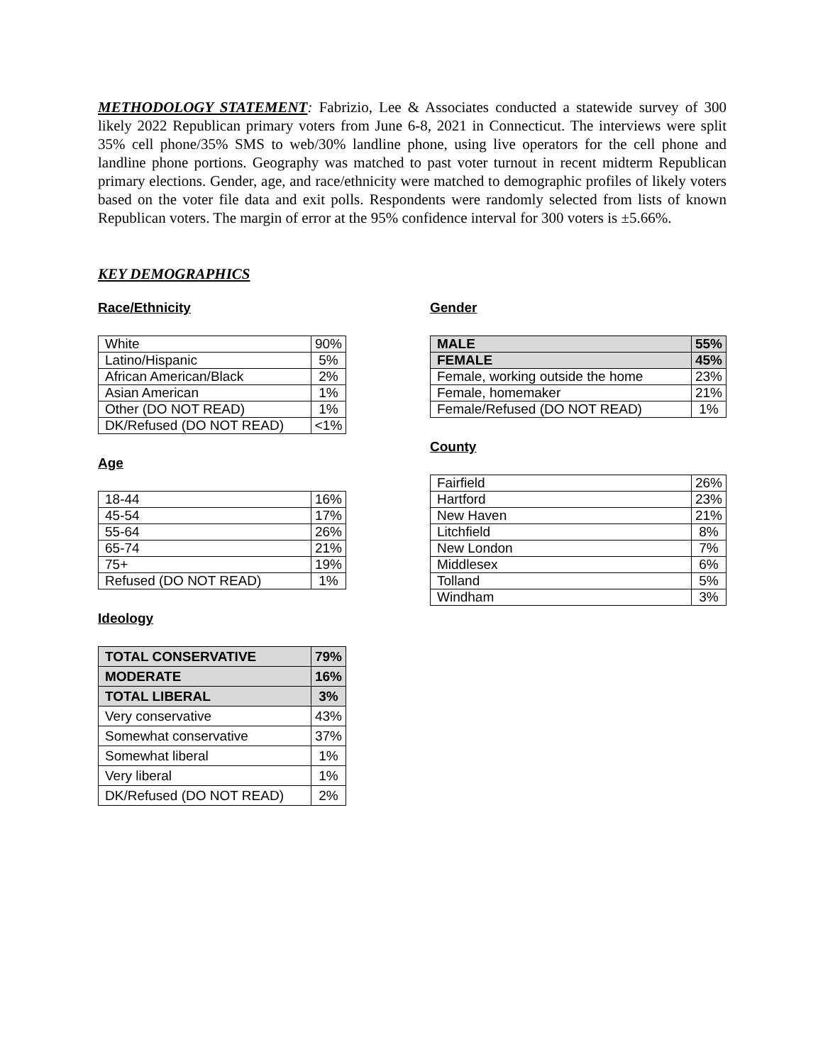METHODOLOGY STATEMENT: Fabrizio, Lee & Associates conducted a statewide survey of 300 likely 2022 Republican primary voters from June 6-8, 2021 in Connecticut. The interviews were split 35% cell phone/35% SMS to web/30% landline phone, using live operators for the cell phone and landline phone portions. Geography was matched to past voter turnout in recent midterm Republican primary elections. Gender, age, and race/ethnicity were matched to demographic profiles of likely voters based on the voter file data and exit polls. Respondents were randomly selected from lists of known Republican voters. The margin of error at the 95% confidence interval for 300 voters is ±5.66%.
KEY DEMOGRAPHICS
Race/Ethnicity
| White | 90% |
| Latino/Hispanic | 5% |
| African American/Black | 2% |
| Asian American | 1% |
| Other (DO NOT READ) | 1% |
| DK/Refused (DO NOT READ) | <1% |
Age
| 18-44 | 16% |
| 45-54 | 17% |
| 55-64 | 26% |
| 65-74 | 21% |
| 75+ | 19% |
| Refused (DO NOT READ) | 1% |
Ideology
| TOTAL CONSERVATIVE | 79% |
| MODERATE | 16% |
| TOTAL LIBERAL | 3% |
| Very conservative | 43% |
| Somewhat conservative | 37% |
| Somewhat liberal | 1% |
| Very liberal | 1% |
| DK/Refused (DO NOT READ) | 2% |
Gender
| MALE | 55% |
| FEMALE | 45% |
| Female, working outside the home | 23% |
| Female, homemaker | 21% |
| Female/Refused (DO NOT READ) | 1% |
County
| Fairfield | 26% |
| Hartford | 23% |
| New Haven | 21% |
| Litchfield | 8% |
| New London | 7% |
| Middlesex | 6% |
| Tolland | 5% |
| Windham | 3% |